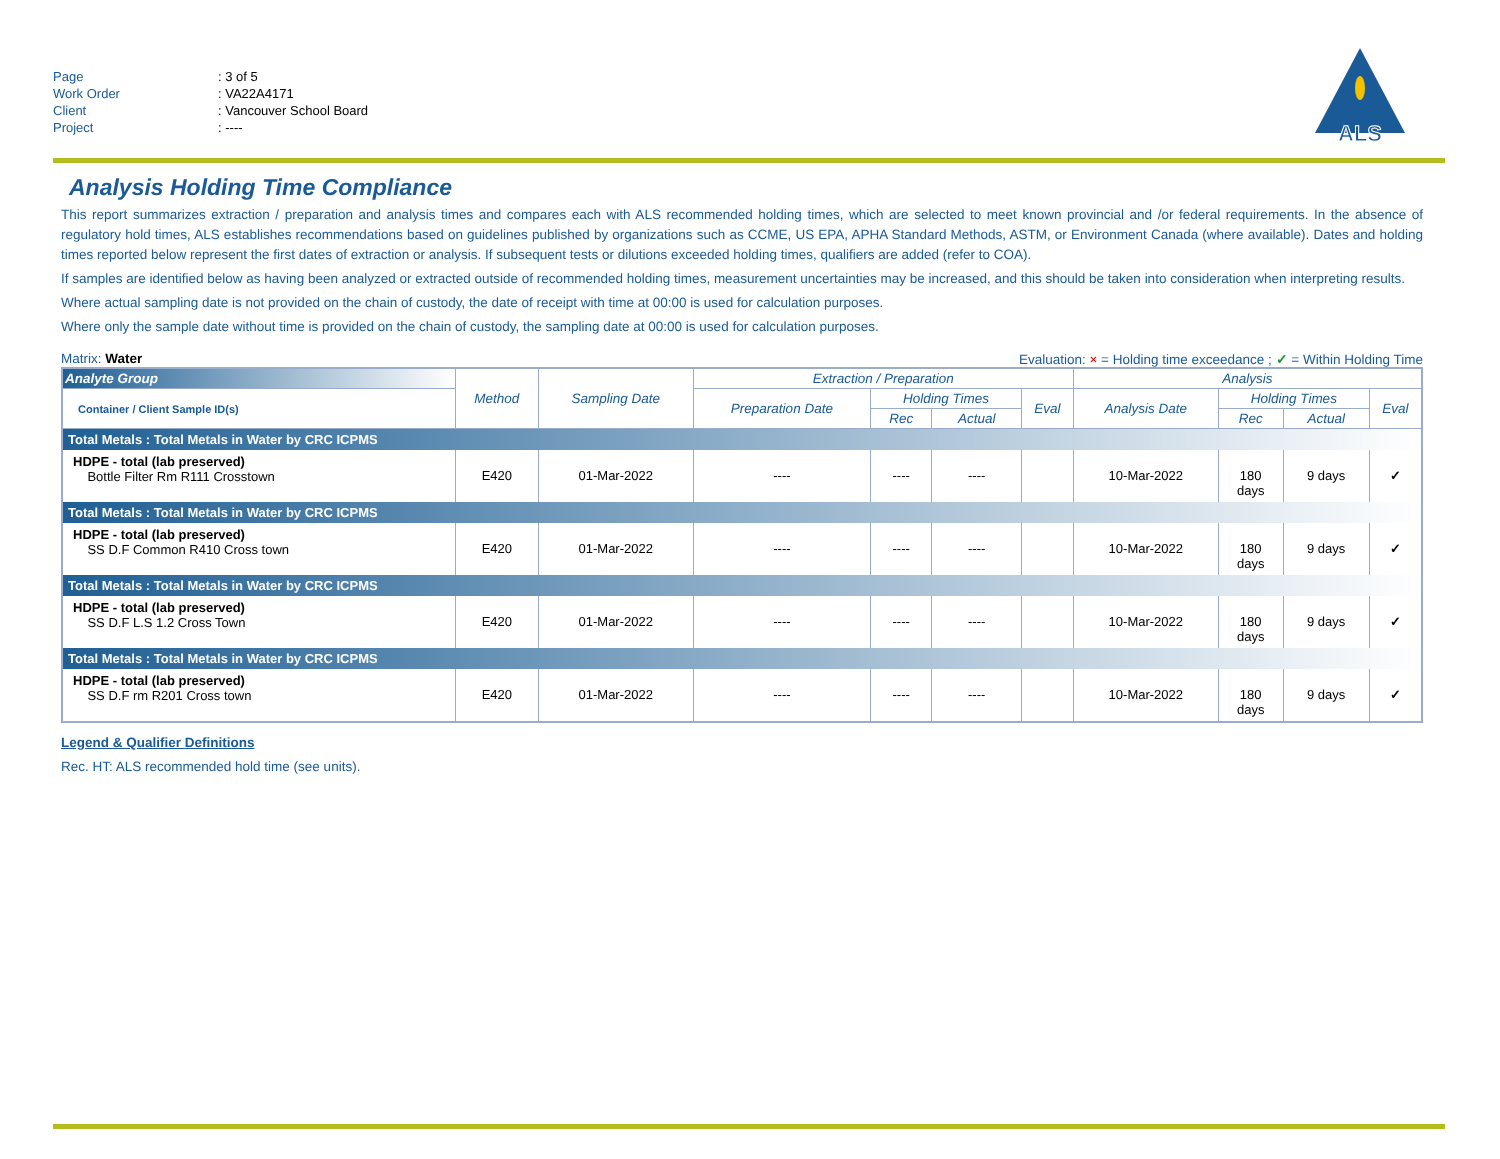| Page | : 3 of 5 |
| Work Order | : VA22A4171 |
| Client | : Vancouver School Board |
| Project | : ---- |
ALS
Analysis Holding Time Compliance
This report summarizes extraction / preparation and analysis times and compares each with ALS recommended holding times, which are selected to meet known provincial and /or federal requirements. In the absence of regulatory hold times, ALS establishes recommendations based on guidelines published by organizations such as CCME, US EPA, APHA Standard Methods, ASTM, or Environment Canada (where available). Dates and holding times reported below represent the first dates of extraction or analysis. If subsequent tests or dilutions exceeded holding times, qualifiers are added (refer to COA).
If samples are identified below as having been analyzed or extracted outside of recommended holding times, measurement uncertainties may be increased, and this should be taken into consideration when interpreting results.
Where actual sampling date is not provided on the chain of custody, the date of receipt with time at 00:00 is used for calculation purposes.
Where only the sample date without time is provided on the chain of custody, the sampling date at 00:00 is used for calculation purposes.
Matrix: Water Evaluation: × = Holding time exceedance ; ✓ = Within Holding Time
| Analyte Group | Method | Sampling Date | Extraction / Preparation | | | | Analysis | | | |
| --- | --- | --- | --- | --- | --- | --- | --- | --- | --- | --- |
| Container / Client Sample ID(s) | | | Preparation Date | Holding Times | | Eval | Analysis Date | Holding Times | | Eval |
| | | | | Rec | Actual | | | Rec | Actual | |
| Total Metals : Total Metals in Water by CRC ICPMS | | | | | | | | | | |
| HDPE - total (lab preserved) Bottle Filter Rm R111 Crosstown | E420 | 01-Mar-2022 | ---- | ---- | ---- | | 10-Mar-2022 | 180 days | 9 days | ✓ |
| Total Metals : Total Metals in Water by CRC ICPMS | | | | | | | | | | |
| HDPE - total (lab preserved) SS D.F Common R410 Cross town | E420 | 01-Mar-2022 | ---- | ---- | ---- | | 10-Mar-2022 | 180 days | 9 days | ✓ |
| Total Metals : Total Metals in Water by CRC ICPMS | | | | | | | | | | |
| HDPE - total (lab preserved) SS D.F L.S 1.2 Cross Town | E420 | 01-Mar-2022 | ---- | ---- | ---- | | 10-Mar-2022 | 180 days | 9 days | ✓ |
| Total Metals : Total Metals in Water by CRC ICPMS | | | | | | | | | | |
| HDPE - total (lab preserved) SS D.F rm R201 Cross town | E420 | 01-Mar-2022 | ---- | ---- | ---- | | 10-Mar-2022 | 180 days | 9 days | ✓ |
Legend & Qualifier Definitions
Rec. HT: ALS recommended hold time (see units).